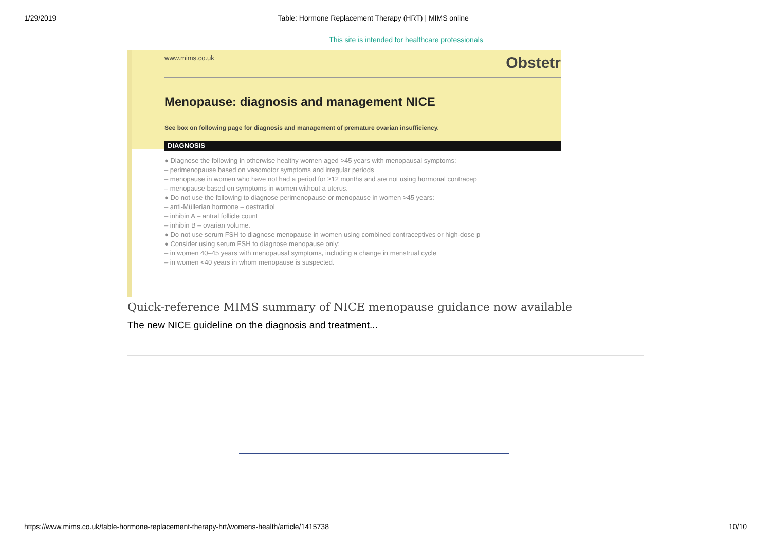1/29/2019 Table: Hormone Replacement Therapy (HRT) | MIMS online
This site is intended for healthcare professionals
www.mims.co.uk Obstetr
Menopause: diagnosis and management NICE
See box on following page for diagnosis and management of premature ovarian insufficiency.
DIAGNOSIS
● Diagnose the following in otherwise healthy women aged >45 years with menopausal symptoms:
– perimenopause based on vasomotor symptoms and irregular periods
– menopause in women who have not had a period for ≥12 months and are not using hormonal contracep
– menopause based on symptoms in women without a uterus.
● Do not use the following to diagnose perimenopause or menopause in women >45 years:
– anti-Müllerian hormone – oestradiol
– inhibin A – antral follicle count
– inhibin B – ovarian volume.
● Do not use serum FSH to diagnose menopause in women using combined contraceptives or high-dose p
● Consider using serum FSH to diagnose menopause only:
– in women 40–45 years with menopausal symptoms, including a change in menstrual cycle
– in women <40 years in whom menopause is suspected.
Quick-reference MIMS summary of NICE menopause guidance now available
The new NICE guideline on the diagnosis and treatment...
https://www.mims.co.uk/table-hormone-replacement-therapy-hrt/womens-health/article/1415738 10/10